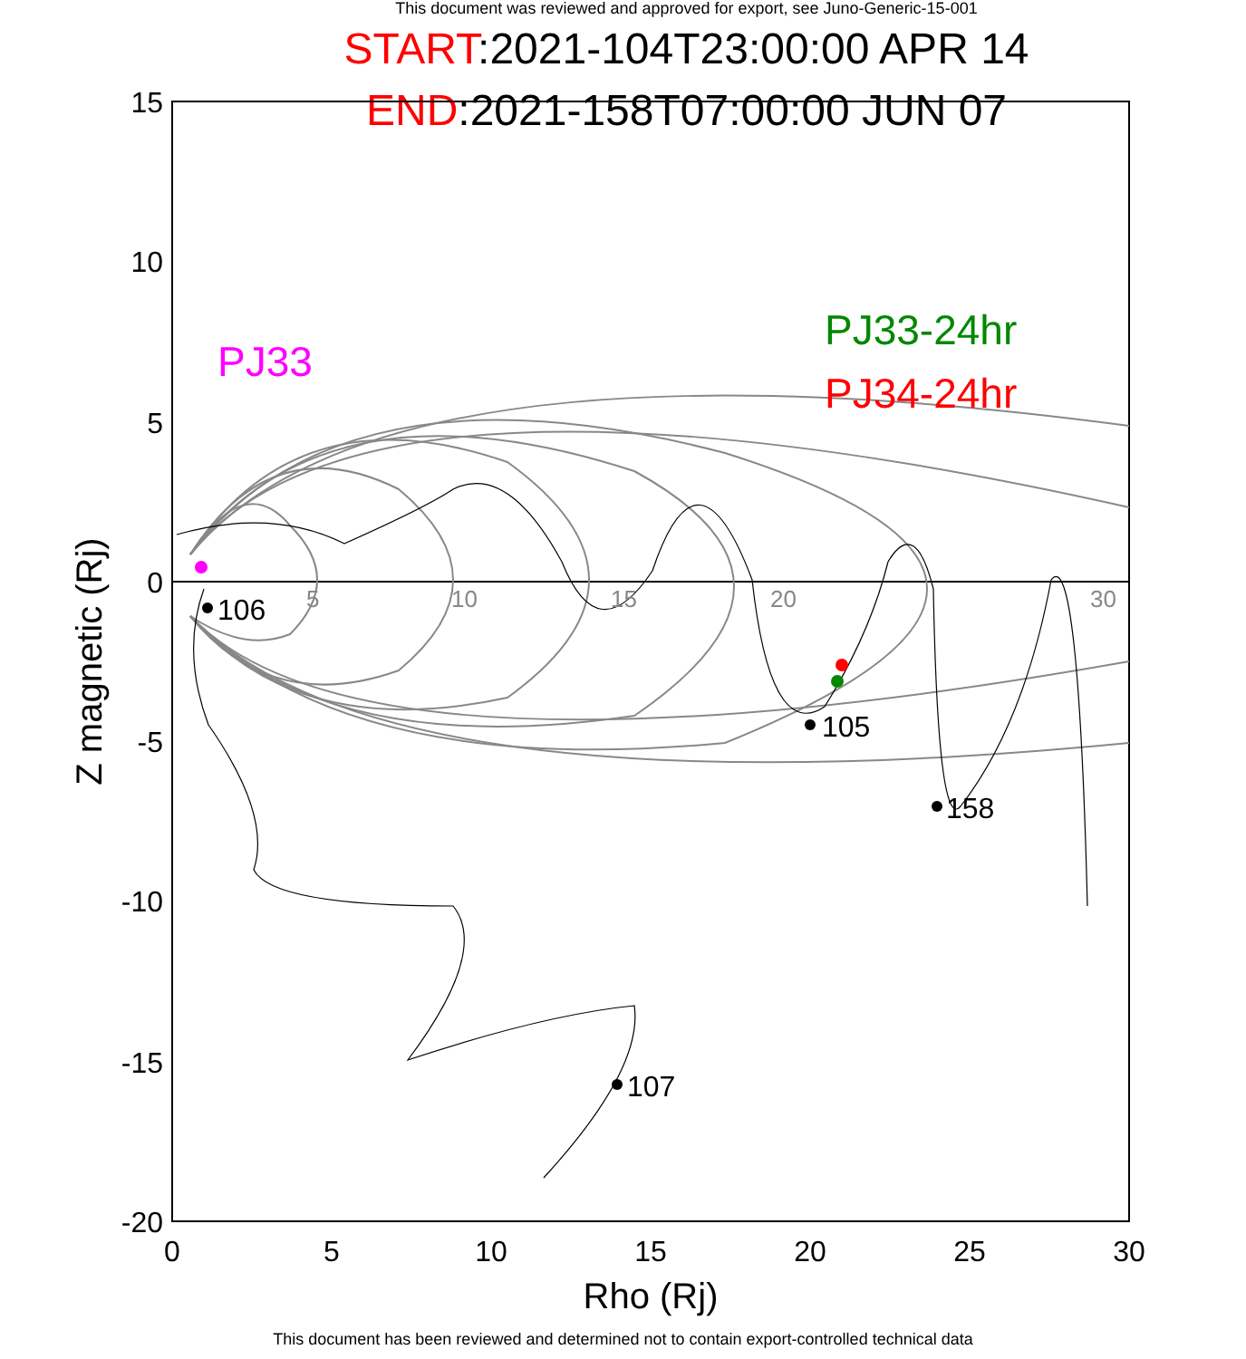This document was reviewed and approved for export, see Juno-Generic-15-001
START:2021-104T23:00:00 APR 14
END:2021-158T07:00:00 JUN 07
106
105
158
107
5
10
15
20
30
PJ33
PJ33-24hr
PJ34-24hr
15
10
5
0
-5
-10
-15
-20
0
5
10
15
20
25
30
Rho (Rj)
Z magnetic (Rj)
This document has been reviewed and determined not to contain export-controlled technical data